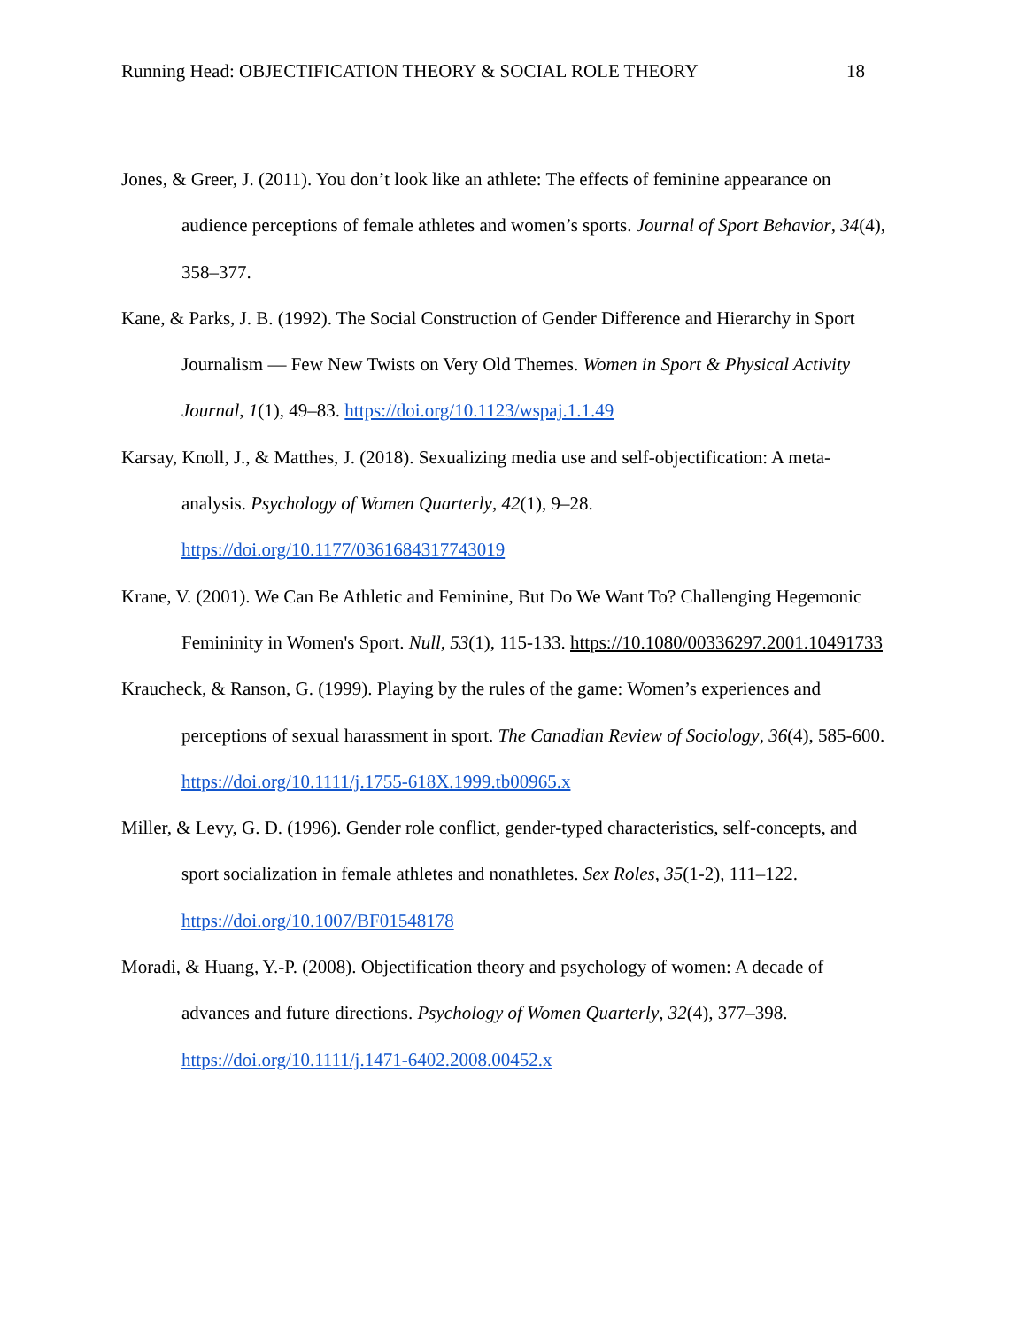Running Head: OBJECTIFICATION THEORY & SOCIAL ROLE THEORY 18
Jones, & Greer, J. (2011). You don’t look like an athlete: The effects of feminine appearance on audience perceptions of female athletes and women’s sports. Journal of Sport Behavior, 34(4), 358–377.
Kane, & Parks, J. B. (1992). The Social Construction of Gender Difference and Hierarchy in Sport Journalism — Few New Twists on Very Old Themes. Women in Sport & Physical Activity Journal, 1(1), 49–83. https://doi.org/10.1123/wspaj.1.1.49
Karsay, Knoll, J., & Matthes, J. (2018). Sexualizing media use and self-objectification: A meta-analysis. Psychology of Women Quarterly, 42(1), 9–28. https://doi.org/10.1177/0361684317743019
Krane, V. (2001). We Can Be Athletic and Feminine, But Do We Want To? Challenging Hegemonic Femininity in Women's Sport. Null, 53(1), 115-133. https://10.1080/00336297.2001.10491733
Kraucheck, & Ranson, G. (1999). Playing by the rules of the game: Women’s experiences and perceptions of sexual harassment in sport. The Canadian Review of Sociology, 36(4), 585-600. https://doi.org/10.1111/j.1755-618X.1999.tb00965.x
Miller, & Levy, G. D. (1996). Gender role conflict, gender-typed characteristics, self-concepts, and sport socialization in female athletes and nonathletes. Sex Roles, 35(1-2), 111–122. https://doi.org/10.1007/BF01548178
Moradi, & Huang, Y.-P. (2008). Objectification theory and psychology of women: A decade of advances and future directions. Psychology of Women Quarterly, 32(4), 377–398. https://doi.org/10.1111/j.1471-6402.2008.00452.x